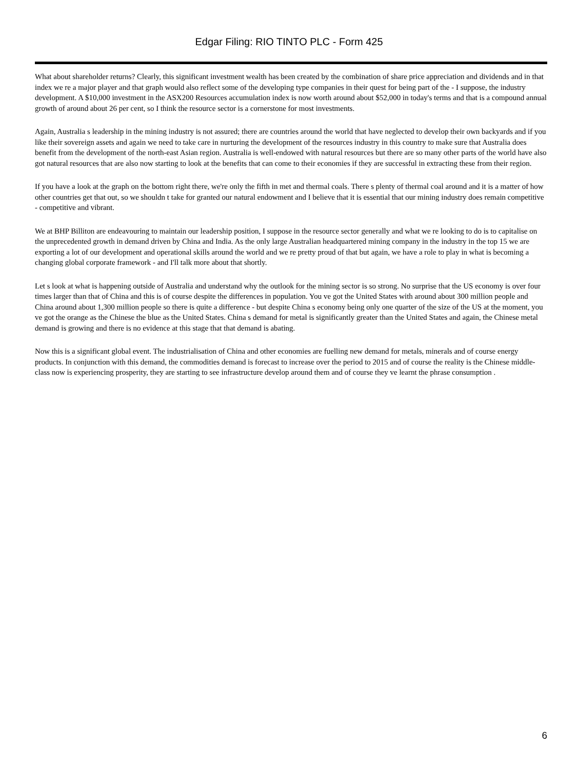Edgar Filing: RIO TINTO PLC - Form 425
What about shareholder returns? Clearly, this significant investment wealth has been created by the combination of share price appreciation and dividends and in that index we re a major player and that graph would also reflect some of the developing type companies in their quest for being part of the - I suppose, the industry development. A $10,000 investment in the ASX200 Resources accumulation index is now worth around about $52,000 in today's terms and that is a compound annual growth of around about 26 per cent, so I think the resource sector is a cornerstone for most investments.
Again, Australia s leadership in the mining industry is not assured; there are countries around the world that have neglected to develop their own backyards and if you like their sovereign assets and again we need to take care in nurturing the development of the resources industry in this country to make sure that Australia does benefit from the development of the north-east Asian region. Australia is well-endowed with natural resources but there are so many other parts of the world have also got natural resources that are also now starting to look at the benefits that can come to their economies if they are successful in extracting these from their region.
If you have a look at the graph on the bottom right there, we're only the fifth in met and thermal coals. There s plenty of thermal coal around and it is a matter of how other countries get that out, so we shouldn t take for granted our natural endowment and I believe that it is essential that our mining industry does remain competitive - competitive and vibrant.
We at BHP Billiton are endeavouring to maintain our leadership position, I suppose in the resource sector generally and what we re looking to do is to capitalise on the unprecedented growth in demand driven by China and India. As the only large Australian headquartered mining company in the industry in the top 15 we are exporting a lot of our development and operational skills around the world and we re pretty proud of that but again, we have a role to play in what is becoming a changing global corporate framework - and I'll talk more about that shortly.
Let s look at what is happening outside of Australia and understand why the outlook for the mining sector is so strong. No surprise that the US economy is over four times larger than that of China and this is of course despite the differences in population. You ve got the United States with around about 300 million people and China around about 1,300 million people so there is quite a difference - but despite China s economy being only one quarter of the size of the US at the moment, you ve got the orange as the Chinese the blue as the United States. China s demand for metal is significantly greater than the United States and again, the Chinese metal demand is growing and there is no evidence at this stage that that demand is abating.
Now this is a significant global event. The industrialisation of China and other economies are fuelling new demand for metals, minerals and of course energy products. In conjunction with this demand, the commodities demand is forecast to increase over the period to 2015 and of course the reality is the Chinese middle-class now is experiencing prosperity, they are starting to see infrastructure develop around them and of course they ve learnt the phrase consumption .
6